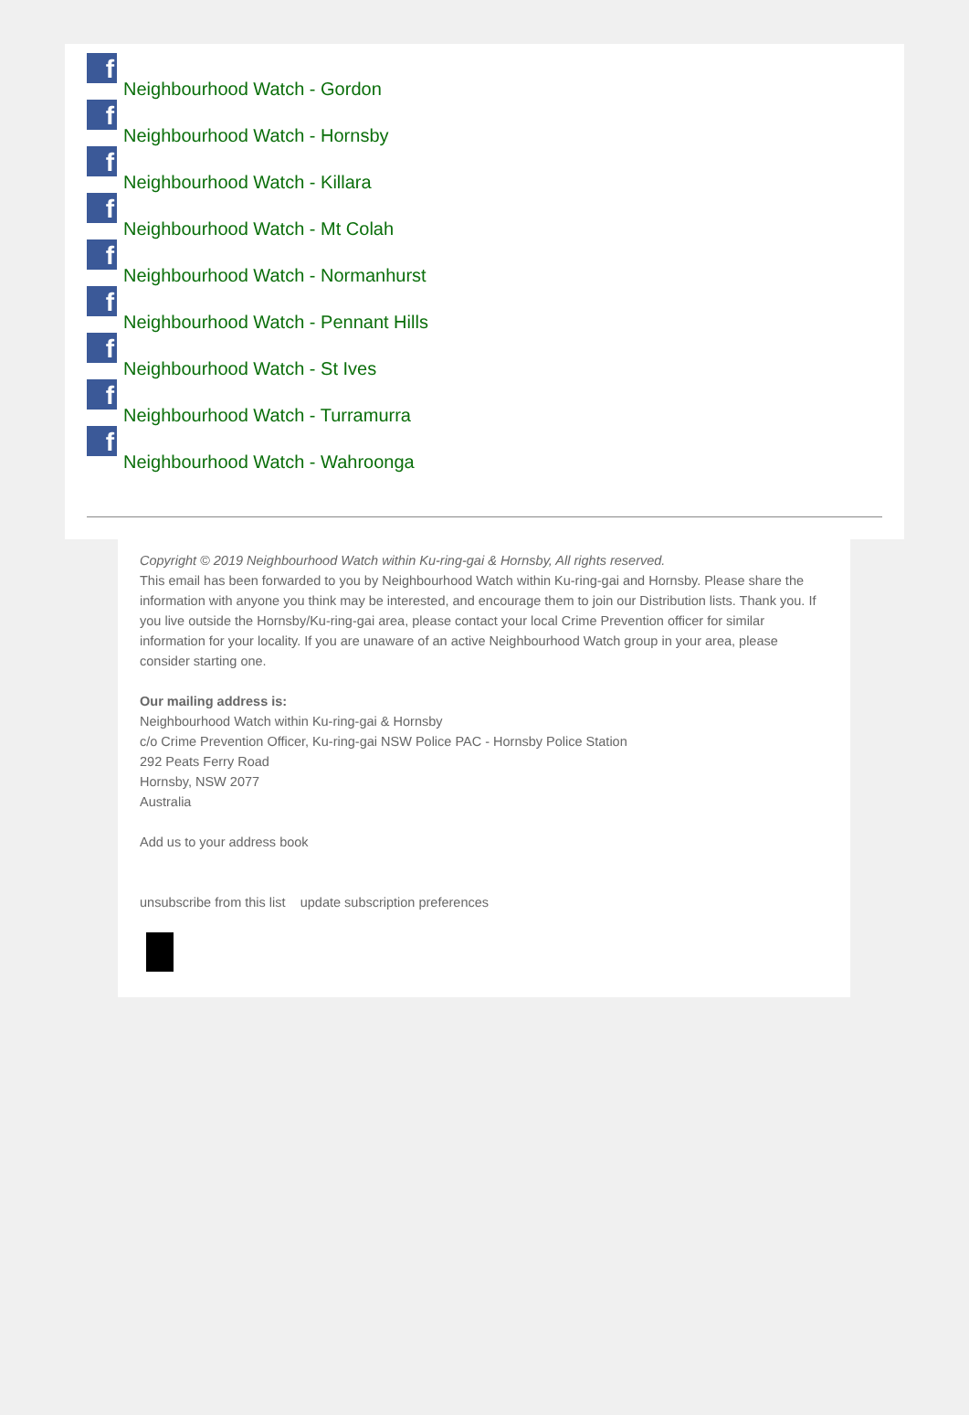f
Neighbourhood Watch - Gordon
f
Neighbourhood Watch - Hornsby
f
Neighbourhood Watch - Killara
f
Neighbourhood Watch - Mt Colah
f
Neighbourhood Watch - Normanhurst
f
Neighbourhood Watch - Pennant Hills
f
Neighbourhood Watch - St Ives
f
Neighbourhood Watch - Turramurra
f
Neighbourhood Watch - Wahroonga
Copyright © 2019 Neighbourhood Watch within Ku-ring-gai & Hornsby, All rights reserved.
This email has been forwarded to you by Neighbourhood Watch within Ku-ring-gai and Hornsby. Please share the information with anyone you think may be interested, and encourage them to join our Distribution lists. Thank you. If you live outside the Hornsby/Ku-ring-gai area, please contact your local Crime Prevention officer for similar information for your locality. If you are unaware of an active Neighbourhood Watch group in your area, please consider starting one.
Our mailing address is:
Neighbourhood Watch within Ku-ring-gai & Hornsby
c/o Crime Prevention Officer, Ku-ring-gai NSW Police PAC - Hornsby Police Station
292 Peats Ferry Road
Hornsby, NSW 2077
Australia
Add us to your address book
unsubscribe from this list update subscription preferences